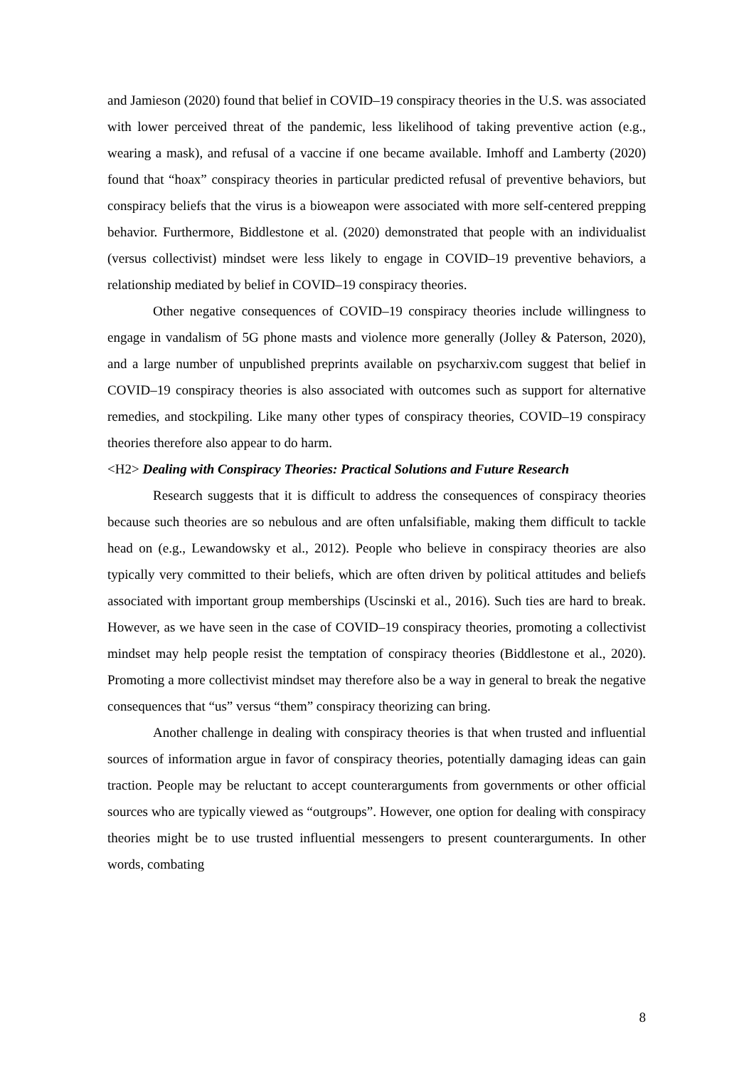and Jamieson (2020) found that belief in COVID–19 conspiracy theories in the U.S. was associated with lower perceived threat of the pandemic, less likelihood of taking preventive action (e.g., wearing a mask), and refusal of a vaccine if one became available. Imhoff and Lamberty (2020) found that “hoax” conspiracy theories in particular predicted refusal of preventive behaviors, but conspiracy beliefs that the virus is a bioweapon were associated with more self-centered prepping behavior. Furthermore, Biddlestone et al. (2020) demonstrated that people with an individualist (versus collectivist) mindset were less likely to engage in COVID–19 preventive behaviors, a relationship mediated by belief in COVID–19 conspiracy theories.
Other negative consequences of COVID–19 conspiracy theories include willingness to engage in vandalism of 5G phone masts and violence more generally (Jolley & Paterson, 2020), and a large number of unpublished preprints available on psycharxiv.com suggest that belief in COVID–19 conspiracy theories is also associated with outcomes such as support for alternative remedies, and stockpiling. Like many other types of conspiracy theories, COVID–19 conspiracy theories therefore also appear to do harm.
<H2> Dealing with Conspiracy Theories: Practical Solutions and Future Research
Research suggests that it is difficult to address the consequences of conspiracy theories because such theories are so nebulous and are often unfalsifiable, making them difficult to tackle head on (e.g., Lewandowsky et al., 2012). People who believe in conspiracy theories are also typically very committed to their beliefs, which are often driven by political attitudes and beliefs associated with important group memberships (Uscinski et al., 2016). Such ties are hard to break. However, as we have seen in the case of COVID–19 conspiracy theories, promoting a collectivist mindset may help people resist the temptation of conspiracy theories (Biddlestone et al., 2020). Promoting a more collectivist mindset may therefore also be a way in general to break the negative consequences that “us” versus “them” conspiracy theorizing can bring.
Another challenge in dealing with conspiracy theories is that when trusted and influential sources of information argue in favor of conspiracy theories, potentially damaging ideas can gain traction. People may be reluctant to accept counterarguments from governments or other official sources who are typically viewed as “outgroups”. However, one option for dealing with conspiracy theories might be to use trusted influential messengers to present counterarguments. In other words, combating
8